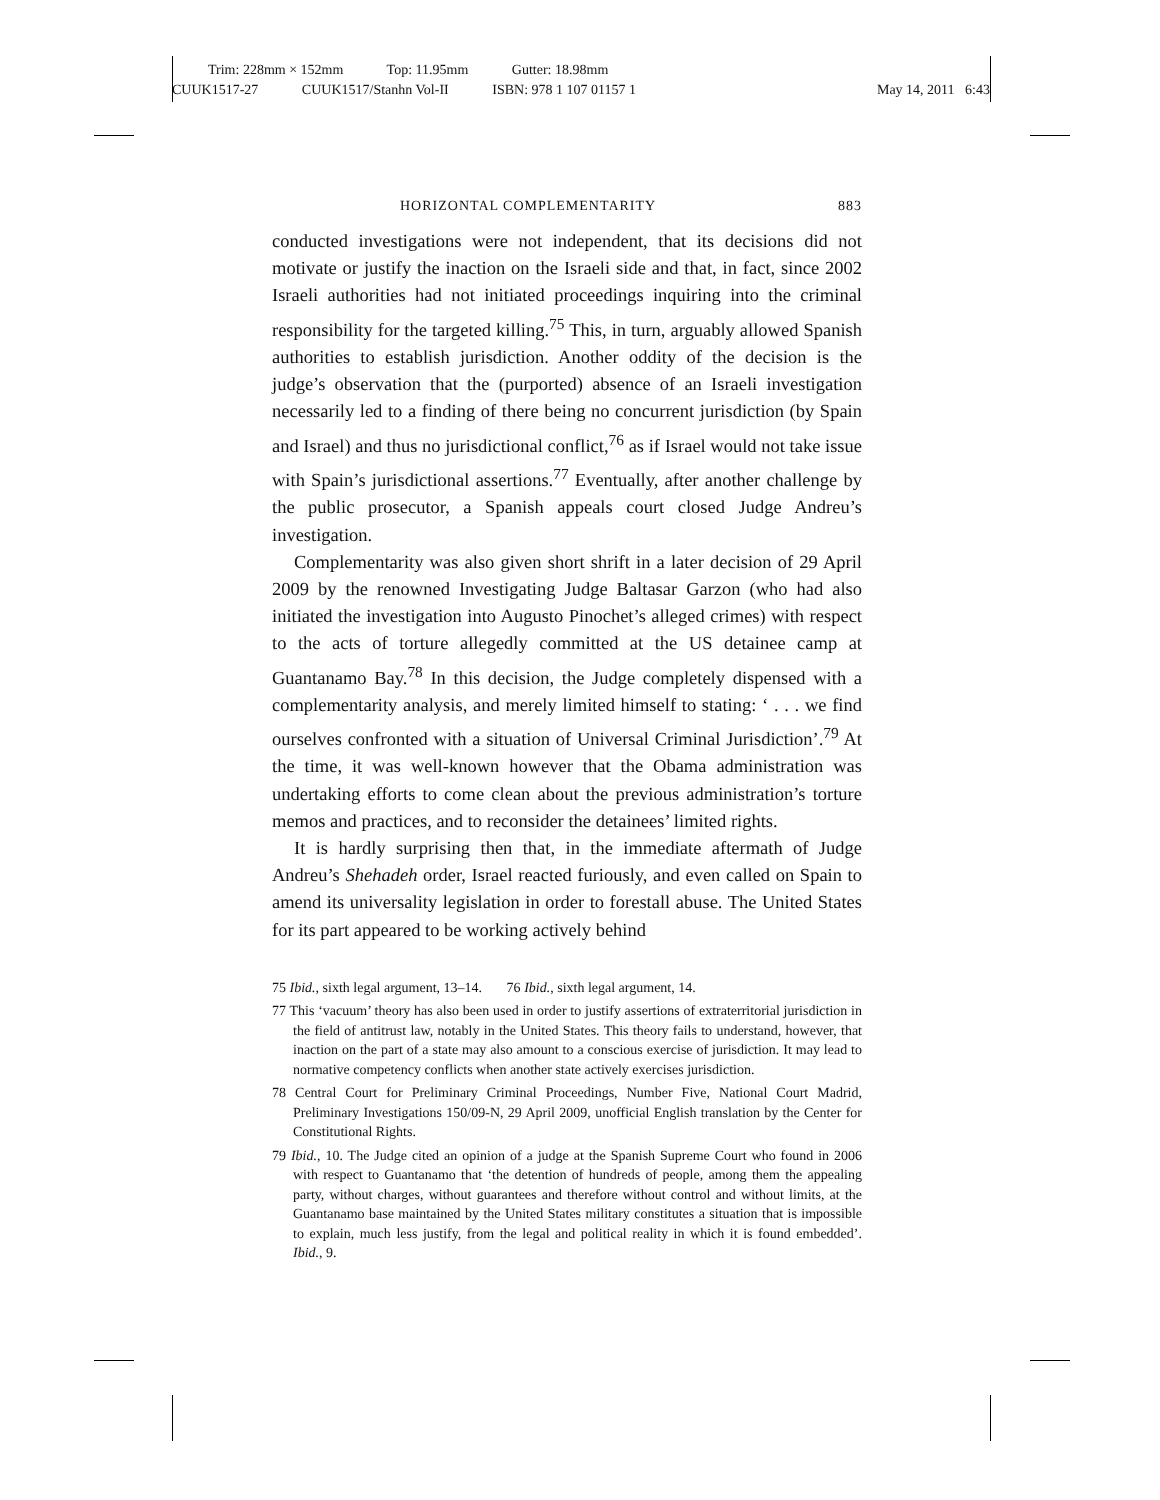Trim: 228mm × 152mm Top: 11.95mm Gutter: 18.98mm
CUUK1517-27 CUUK1517/Stanhn Vol-II ISBN: 978 1 107 01157 1
May 14, 2011 6:43
HORIZONTAL COMPLEMENTARITY 883
conducted investigations were not independent, that its decisions did not motivate or justify the inaction on the Israeli side and that, in fact, since 2002 Israeli authorities had not initiated proceedings inquiring into the criminal responsibility for the targeted killing.<sup>75</sup> This, in turn, arguably allowed Spanish authorities to establish jurisdiction. Another oddity of the decision is the judge’s observation that the (purported) absence of an Israeli investigation necessarily led to a finding of there being no concurrent jurisdiction (by Spain and Israel) and thus no jurisdictional conflict,<sup>76</sup> as if Israel would not take issue with Spain’s jurisdictional assertions.<sup>77</sup> Eventually, after another challenge by the public prosecutor, a Spanish appeals court closed Judge Andreu’s investigation.
Complementarity was also given short shrift in a later decision of 29 April 2009 by the renowned Investigating Judge Baltasar Garzon (who had also initiated the investigation into Augusto Pinochet’s alleged crimes) with respect to the acts of torture allegedly committed at the US detainee camp at Guantanamo Bay.<sup>78</sup> In this decision, the Judge completely dispensed with a complementarity analysis, and merely limited himself to stating: ‘ . . . we find ourselves confronted with a situation of Universal Criminal Jurisdiction’.<sup>79</sup> At the time, it was well-known however that the Obama administration was undertaking efforts to come clean about the previous administration’s torture memos and practices, and to reconsider the detainees’ limited rights.
It is hardly surprising then that, in the immediate aftermath of Judge Andreu’s Shehadeh order, Israel reacted furiously, and even called on Spain to amend its universality legislation in order to forestall abuse. The United States for its part appeared to be working actively behind
75 Ibid., sixth legal argument, 13–14. 76 Ibid., sixth legal argument, 14.
77 This ‘vacuum’ theory has also been used in order to justify assertions of extraterritorial jurisdiction in the field of antitrust law, notably in the United States. This theory fails to understand, however, that inaction on the part of a state may also amount to a conscious exercise of jurisdiction. It may lead to normative competency conflicts when another state actively exercises jurisdiction.
78 Central Court for Preliminary Criminal Proceedings, Number Five, National Court Madrid, Preliminary Investigations 150/09-N, 29 April 2009, unofficial English translation by the Center for Constitutional Rights.
79 Ibid., 10. The Judge cited an opinion of a judge at the Spanish Supreme Court who found in 2006 with respect to Guantanamo that ‘the detention of hundreds of people, among them the appealing party, without charges, without guarantees and therefore without control and without limits, at the Guantanamo base maintained by the United States military constitutes a situation that is impossible to explain, much less justify, from the legal and political reality in which it is found embedded’. Ibid., 9.